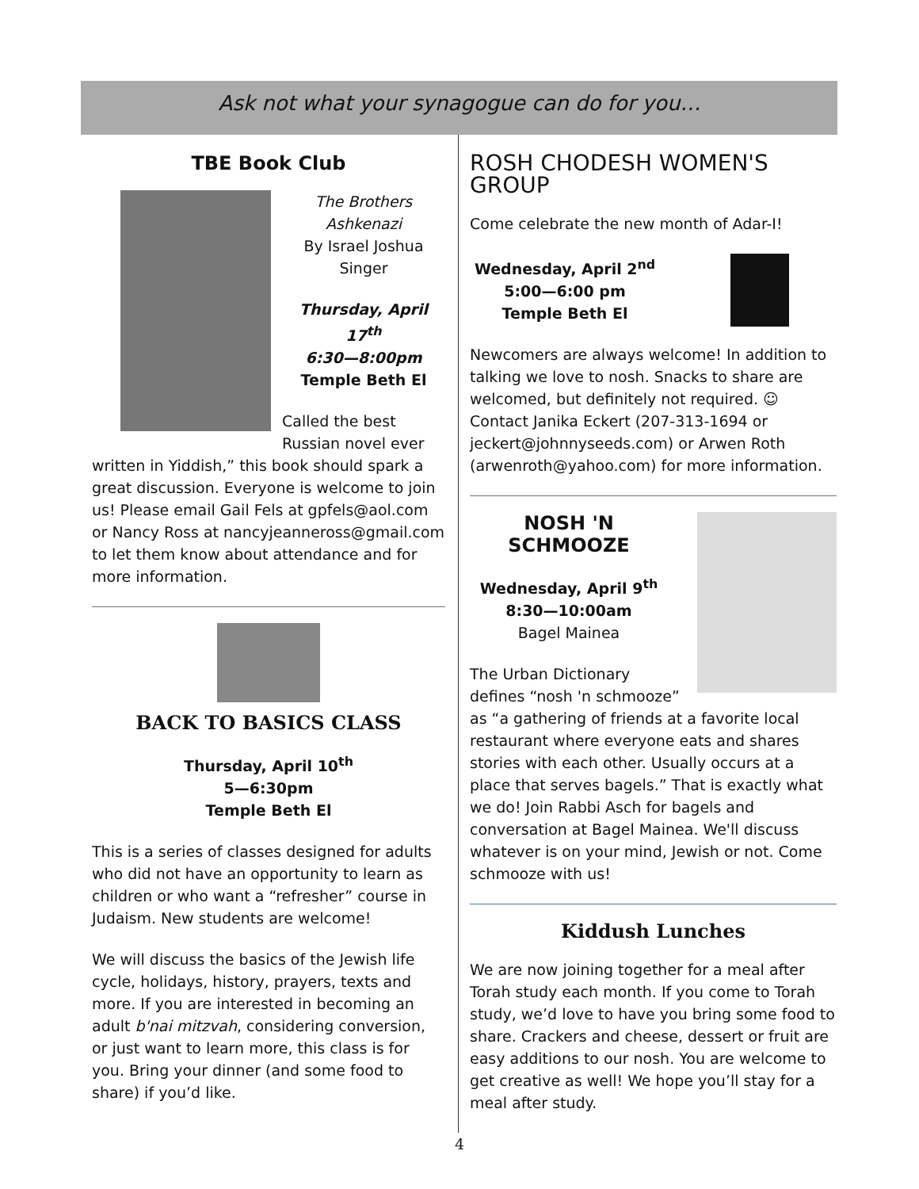Ask not what your synagogue can do for you…
TBE Book Club
The Brothers Ashkenazi
By Israel Joshua Singer
Thursday, April 17<sup>th</sup>
6:30—8:00pm
Temple Beth El
Called the best Russian novel ever written in Yiddish,” this book should spark a great discussion. Everyone is welcome to join us! Please email Gail Fels at gpfels@aol.com or Nancy Ross at nancyjeanneross@gmail.com to let them know about attendance and for more information.
BACK TO BASICS CLASS
Thursday, April 10<sup>th</sup>
5—6:30pm
Temple Beth El
This is a series of classes designed for adults who did not have an opportunity to learn as children or who want a “refresher” course in Judaism. New students are welcome!
We will discuss the basics of the Jewish life cycle, holidays, history, prayers, texts and more. If you are interested in becoming an adult b'nai mitzvah, considering conversion, or just want to learn more, this class is for you. Bring your dinner (and some food to share) if you’d like.
ROSH CHODESH WOMEN'S GROUP
Come celebrate the new month of Adar-I!
Wednesday, April 2<sup>nd</sup>
5:00—6:00 pm
Temple Beth El
Newcomers are always welcome! In addition to talking we love to nosh. Snacks to share are welcomed, but definitely not required. ☺ Contact Janika Eckert (207-313-1694 or jeckert@johnnyseeds.com) or Arwen Roth (arwenroth@yahoo.com) for more information.
NOSH 'N SCHMOOZE
Wednesday, April 9<sup>th</sup>
8:30—10:00am
Bagel Mainea
The Urban Dictionary defines “nosh 'n schmooze” as “a gathering of friends at a favorite local restaurant where everyone eats and shares stories with each other. Usually occurs at a place that serves bagels.” That is exactly what we do! Join Rabbi Asch for bagels and conversation at Bagel Mainea. We'll discuss whatever is on your mind, Jewish or not. Come schmooze with us!
Kiddush Lunches
We are now joining together for a meal after Torah study each month. If you come to Torah study, we’d love to have you bring some food to share. Crackers and cheese, dessert or fruit are easy additions to our nosh. You are welcome to get creative as well! We hope you’ll stay for a meal after study.
4